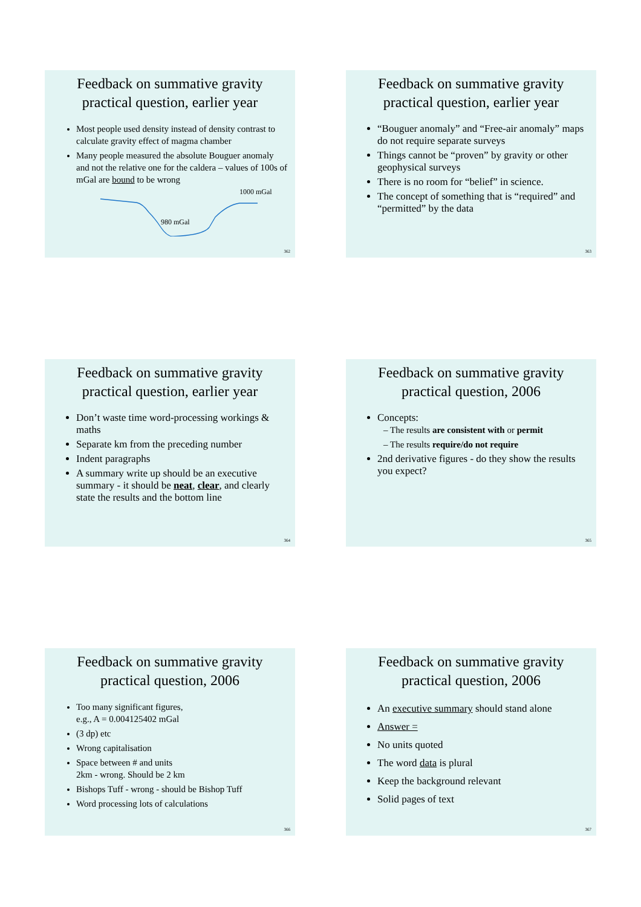Feedback on summative gravity practical question, earlier year
Most people used density instead of density contrast to calculate gravity effect of magma chamber
Many people measured the absolute Bouguer anomaly and not the relative one for the caldera – values of 100s of mGal are bound to be wrong
1000 mGal
980 mGal
362
Feedback on summative gravity practical question, earlier year
“Bouguer anomaly” and “Free-air anomaly” maps do not require separate surveys
Things cannot be “proven” by gravity or other geophysical surveys
There is no room for “belief” in science.
The concept of something that is “required” and “permitted” by the data
363
Feedback on summative gravity practical question, earlier year
Don’t waste time word-processing workings & maths
Separate km from the preceding number
Indent paragraphs
A summary write up should be an executive summary - it should be neat, clear, and clearly state the results and the bottom line
364
Feedback on summative gravity practical question, 2006
Concepts:
– The results are consistent with or permit
– The results require/do not require
2nd derivative figures - do they show the results you expect?
365
Feedback on summative gravity practical question, 2006
Too many significant figures,
e.g., A = 0.004125402 mGal
(3 dp) etc
Wrong capitalisation
Space between # and units
2km - wrong. Should be 2 km
Bishops Tuff - wrong - should be Bishop Tuff
Word processing lots of calculations
366
Feedback on summative gravity practical question, 2006
An executive summary should stand alone
Answer =
No units quoted
The word data is plural
Keep the background relevant
Solid pages of text
367